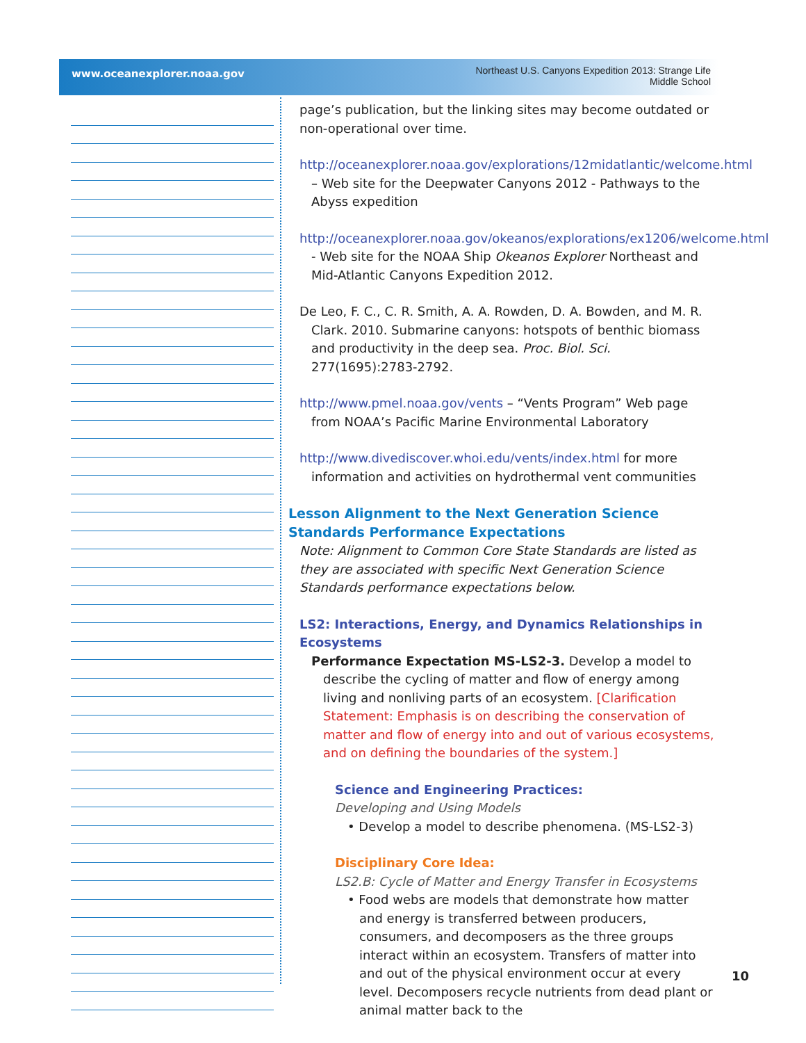www.oceanexplorer.noaa.gov
Northeast U.S. Canyons Expedition 2013: Strange Life
Middle School
page’s publication, but the linking sites may become outdated or non-operational over time.
http://oceanexplorer.noaa.gov/explorations/12midatlantic/welcome.html – Web site for the Deepwater Canyons 2012 - Pathways to the Abyss expedition
http://oceanexplorer.noaa.gov/okeanos/explorations/ex1206/welcome.html - Web site for the NOAA Ship Okeanos Explorer Northeast and Mid-Atlantic Canyons Expedition 2012.
De Leo, F. C., C. R. Smith, A. A. Rowden, D. A. Bowden, and M. R. Clark. 2010. Submarine canyons: hotspots of benthic biomass and productivity in the deep sea. Proc. Biol. Sci. 277(1695):2783-2792.
http://www.pmel.noaa.gov/vents – “Vents Program” Web page from NOAA’s Pacific Marine Environmental Laboratory
http://www.divediscover.whoi.edu/vents/index.html for more information and activities on hydrothermal vent communities
Lesson Alignment to the Next Generation Science Standards Performance Expectations
Note: Alignment to Common Core State Standards are listed as they are associated with specific Next Generation Science Standards performance expectations below.
LS2: Interactions, Energy, and Dynamics Relationships in Ecosystems
Performance Expectation MS-LS2-3. Develop a model to describe the cycling of matter and flow of energy among living and nonliving parts of an ecosystem. [Clarification Statement: Emphasis is on describing the conservation of matter and flow of energy into and out of various ecosystems, and on defining the boundaries of the system.]
Science and Engineering Practices:
Developing and Using Models
• Develop a model to describe phenomena. (MS-LS2-3)
Disciplinary Core Idea:
LS2.B: Cycle of Matter and Energy Transfer in Ecosystems
• Food webs are models that demonstrate how matter and energy is transferred between producers, consumers, and decomposers as the three groups interact within an ecosystem. Transfers of matter into and out of the physical environment occur at every level. Decomposers recycle nutrients from dead plant or animal matter back to the
10